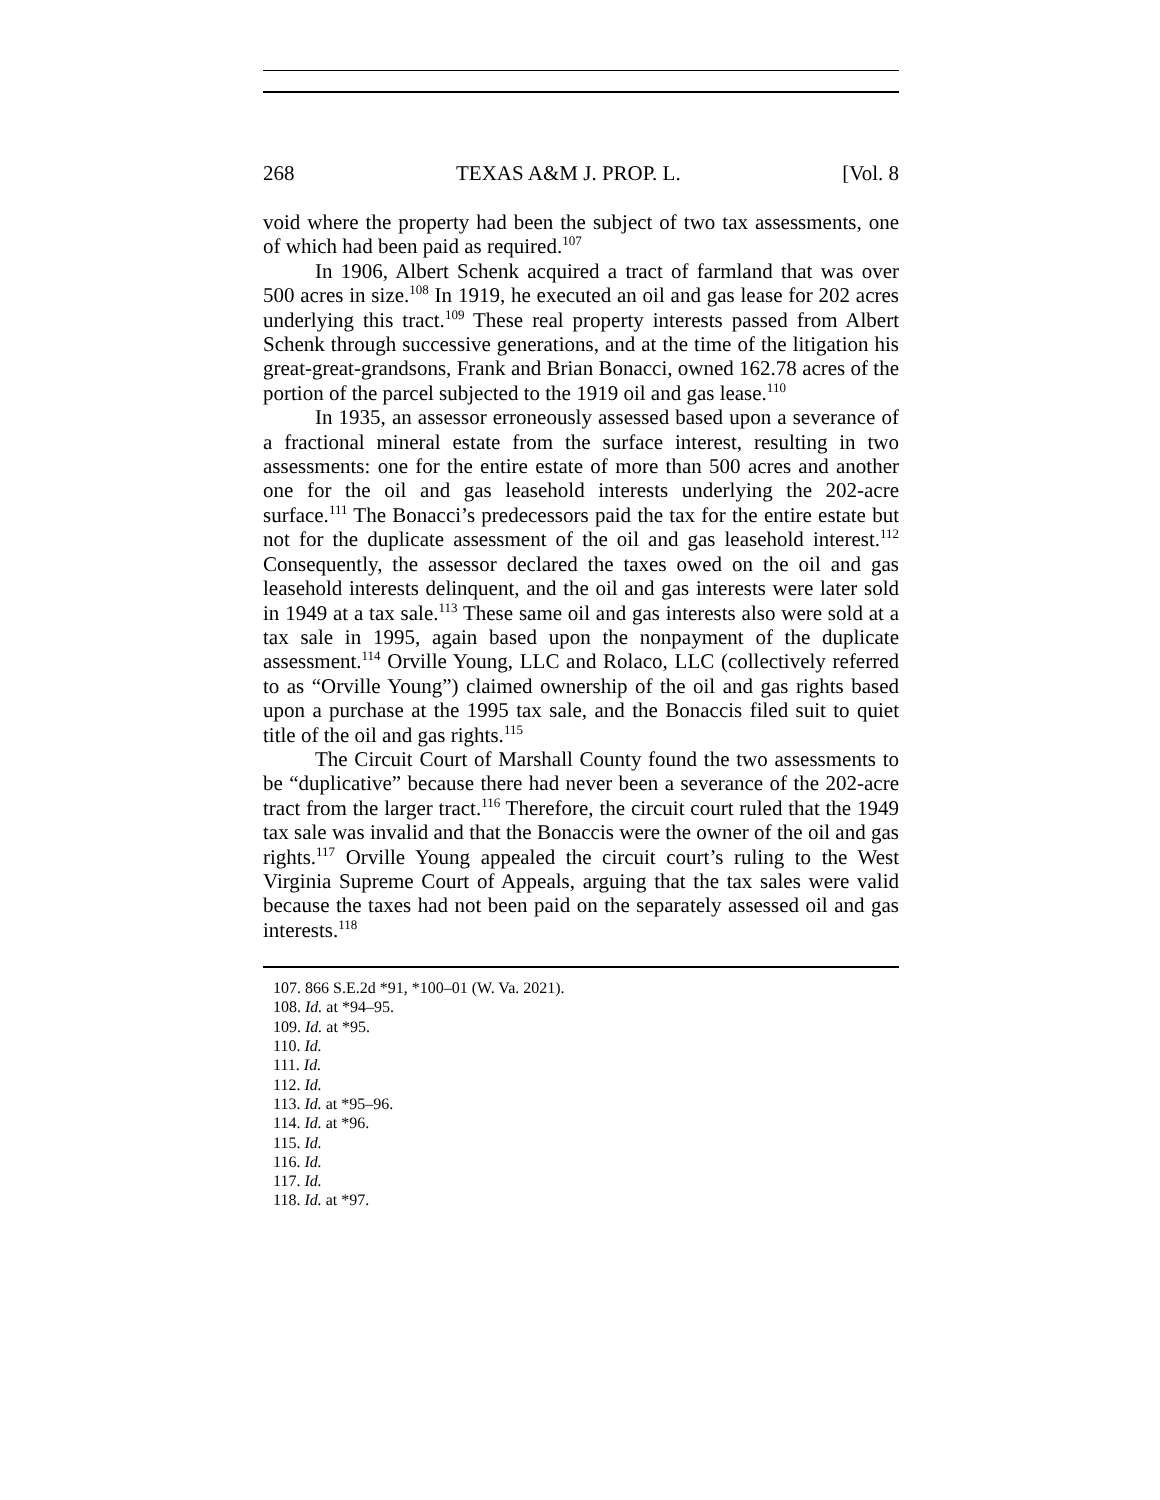268 TEXAS A&M J. PROP. L. [Vol. 8
void where the property had been the subject of two tax assessments, one of which had been paid as required.<sup>107</sup>
In 1906, Albert Schenk acquired a tract of farmland that was over 500 acres in size.<sup>108</sup> In 1919, he executed an oil and gas lease for 202 acres underlying this tract.<sup>109</sup> These real property interests passed from Albert Schenk through successive generations, and at the time of the litigation his great-great-grandsons, Frank and Brian Bonacci, owned 162.78 acres of the portion of the parcel subjected to the 1919 oil and gas lease.<sup>110</sup>
In 1935, an assessor erroneously assessed based upon a severance of a fractional mineral estate from the surface interest, resulting in two assessments: one for the entire estate of more than 500 acres and another one for the oil and gas leasehold interests underlying the 202-acre surface.<sup>111</sup> The Bonacci’s predecessors paid the tax for the entire estate but not for the duplicate assessment of the oil and gas leasehold interest.<sup>112</sup> Consequently, the assessor declared the taxes owed on the oil and gas leasehold interests delinquent, and the oil and gas interests were later sold in 1949 at a tax sale.<sup>113</sup> These same oil and gas interests also were sold at a tax sale in 1995, again based upon the nonpayment of the duplicate assessment.<sup>114</sup> Orville Young, LLC and Rolaco, LLC (collectively referred to as “Orville Young”) claimed ownership of the oil and gas rights based upon a purchase at the 1995 tax sale, and the Bonaccis filed suit to quiet title of the oil and gas rights.<sup>115</sup>
The Circuit Court of Marshall County found the two assessments to be “duplicative” because there had never been a severance of the 202-acre tract from the larger tract.<sup>116</sup> Therefore, the circuit court ruled that the 1949 tax sale was invalid and that the Bonaccis were the owner of the oil and gas rights.<sup>117</sup> Orville Young appealed the circuit court’s ruling to the West Virginia Supreme Court of Appeals, arguing that the tax sales were valid because the taxes had not been paid on the separately assessed oil and gas interests.<sup>118</sup>
107. 866 S.E.2d *91, *100–01 (W. Va. 2021).
108. Id. at *94–95.
109. Id. at *95.
110. Id.
111. Id.
112. Id.
113. Id. at *95–96.
114. Id. at *96.
115. Id.
116. Id.
117. Id.
118. Id. at *97.